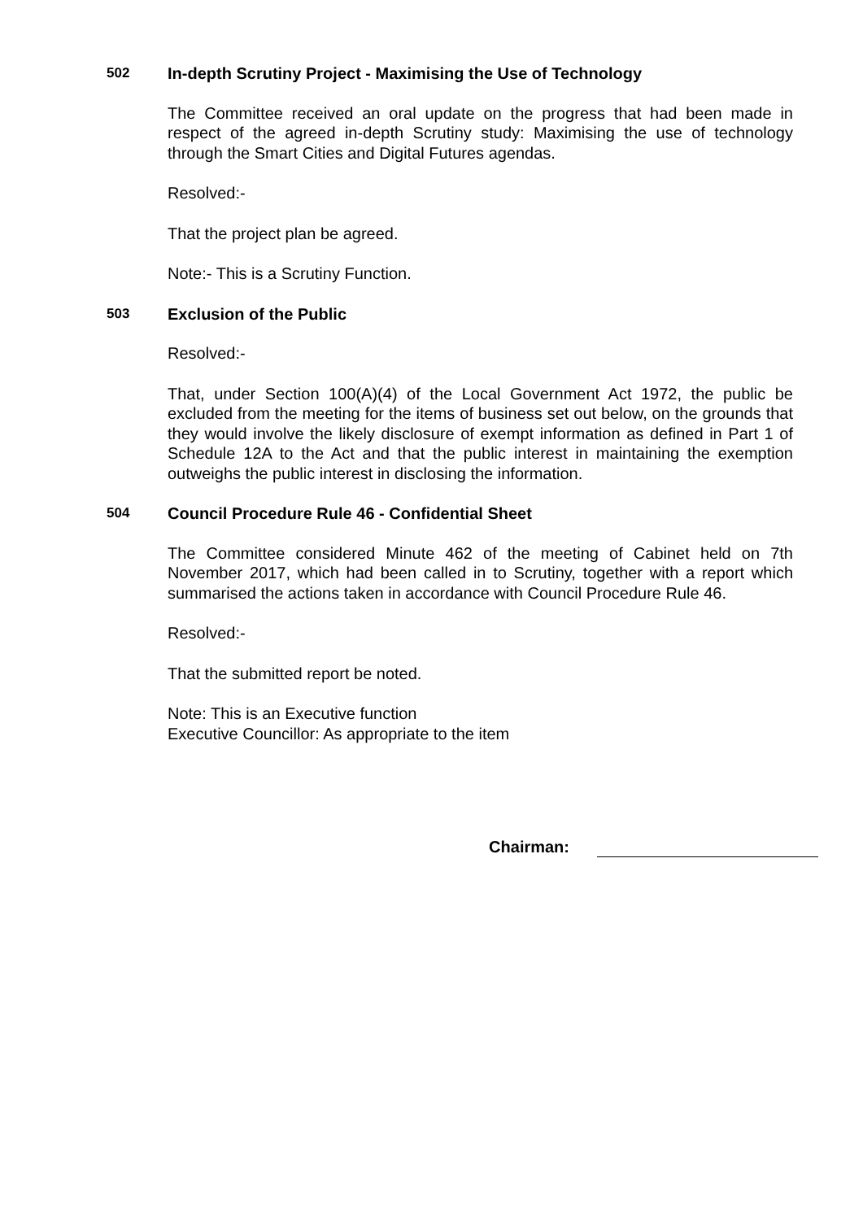502 In-depth Scrutiny Project - Maximising the Use of Technology
The Committee received an oral update on the progress that had been made in respect of the agreed in-depth Scrutiny study: Maximising the use of technology through the Smart Cities and Digital Futures agendas.
Resolved:-
That the project plan be agreed.
Note:- This is a Scrutiny Function.
503 Exclusion of the Public
Resolved:-
That, under Section 100(A)(4) of the Local Government Act 1972, the public be excluded from the meeting for the items of business set out below, on the grounds that they would involve the likely disclosure of exempt information as defined in Part 1 of Schedule 12A to the Act and that the public interest in maintaining the exemption outweighs the public interest in disclosing the information.
504 Council Procedure Rule 46 - Confidential Sheet
The Committee considered Minute 462 of the meeting of Cabinet held on 7th November 2017, which had been called in to Scrutiny, together with a report which summarised the actions taken in accordance with Council Procedure Rule 46.
Resolved:-
That the submitted report be noted.
Note: This is an Executive function
Executive Councillor: As appropriate to the item
Chairman: